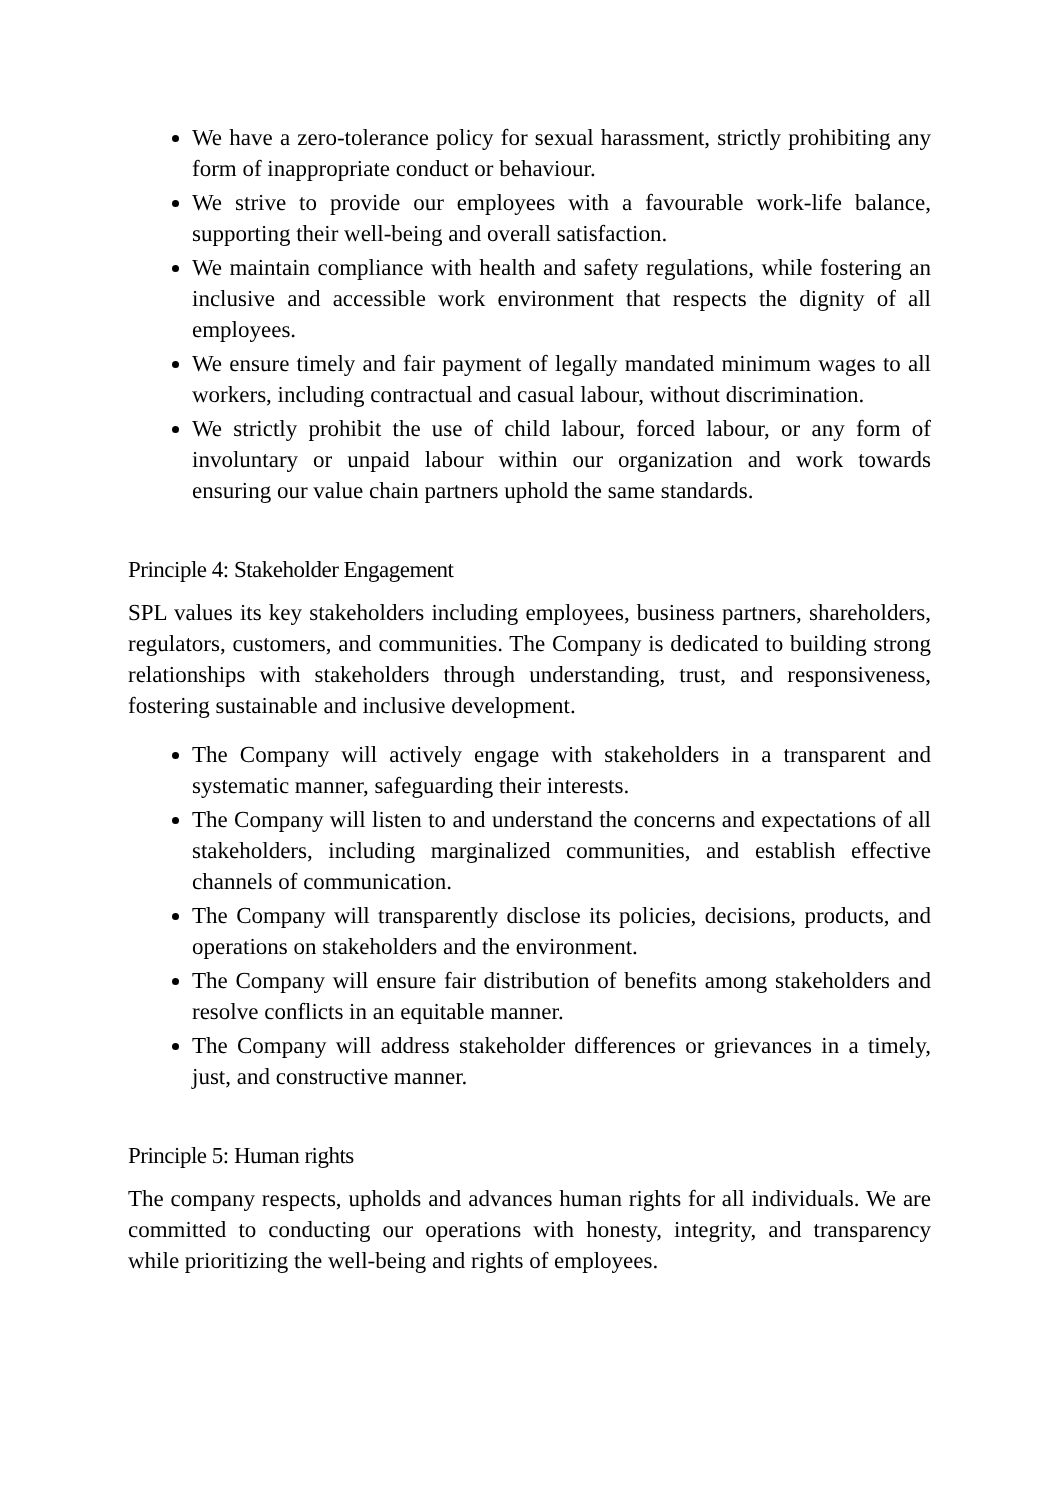We have a zero-tolerance policy for sexual harassment, strictly prohibiting any form of inappropriate conduct or behaviour.
We strive to provide our employees with a favourable work-life balance, supporting their well-being and overall satisfaction.
We maintain compliance with health and safety regulations, while fostering an inclusive and accessible work environment that respects the dignity of all employees.
We ensure timely and fair payment of legally mandated minimum wages to all workers, including contractual and casual labour, without discrimination.
We strictly prohibit the use of child labour, forced labour, or any form of involuntary or unpaid labour within our organization and work towards ensuring our value chain partners uphold the same standards.
Principle 4: Stakeholder Engagement
SPL values its key stakeholders including employees, business partners, shareholders, regulators, customers, and communities. The Company is dedicated to building strong relationships with stakeholders through understanding, trust, and responsiveness, fostering sustainable and inclusive development.
The Company will actively engage with stakeholders in a transparent and systematic manner, safeguarding their interests.
The Company will listen to and understand the concerns and expectations of all stakeholders, including marginalized communities, and establish effective channels of communication.
The Company will transparently disclose its policies, decisions, products, and operations on stakeholders and the environment.
The Company will ensure fair distribution of benefits among stakeholders and resolve conflicts in an equitable manner.
The Company will address stakeholder differences or grievances in a timely, just, and constructive manner.
Principle 5: Human rights
The company respects, upholds and advances human rights for all individuals. We are committed to conducting our operations with honesty, integrity, and transparency while prioritizing the well-being and rights of employees.